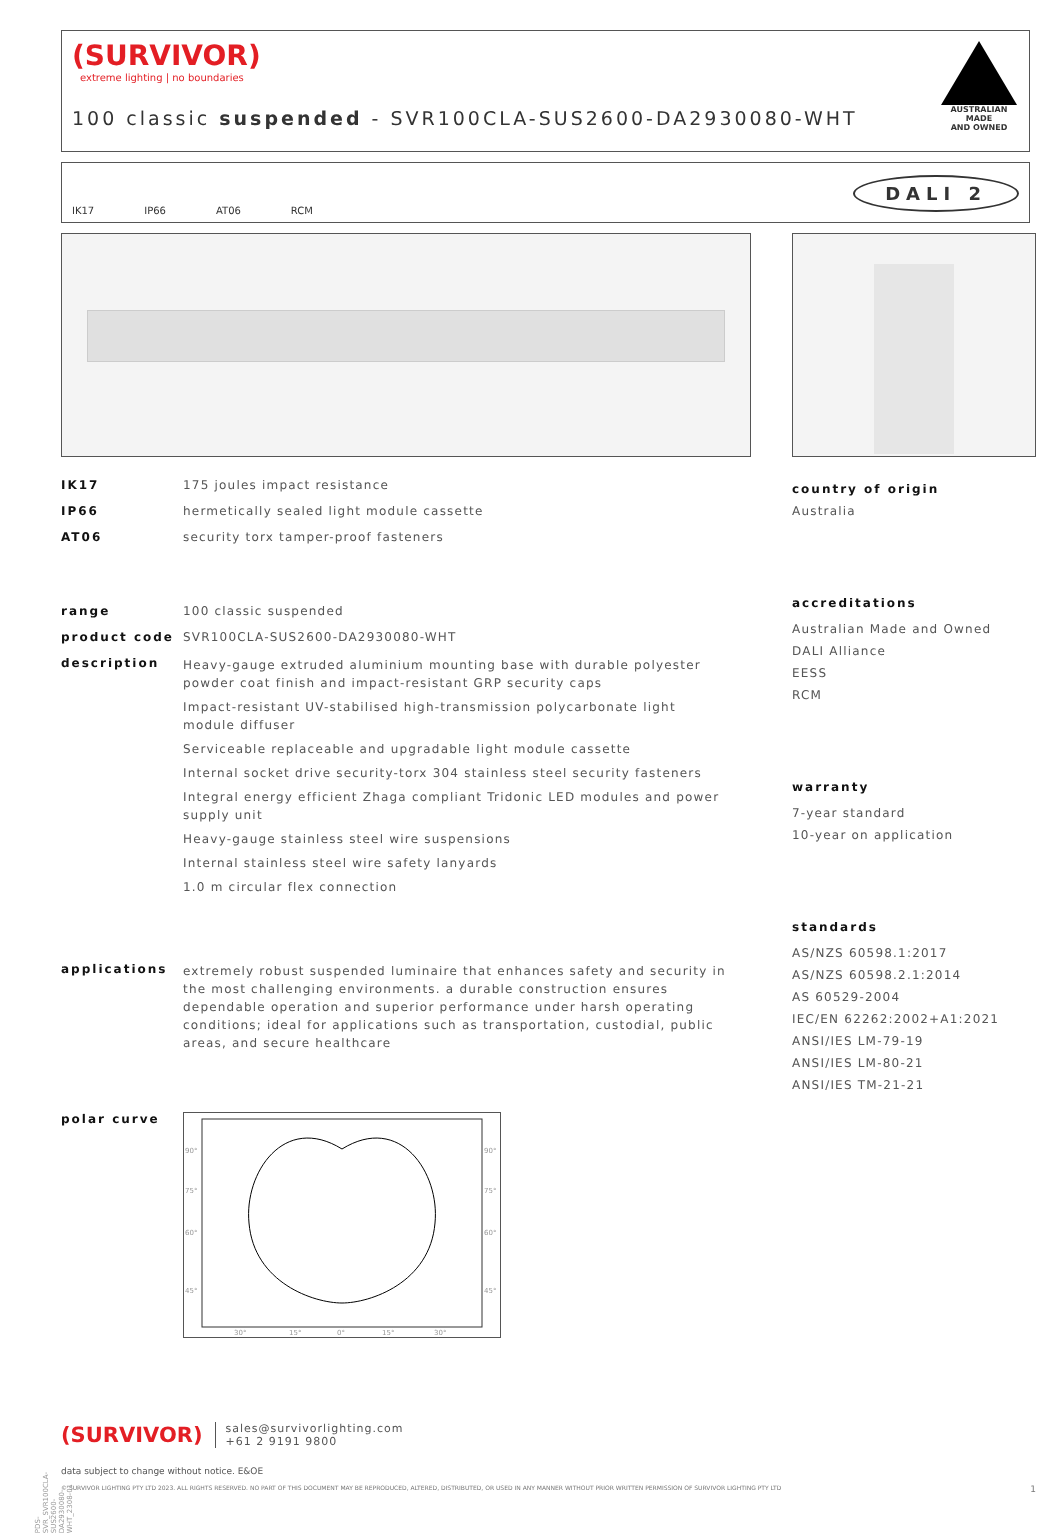(SURVIVOR)
extreme lighting | no boundaries
100 classic suspended - SVR100CLA-SUS2600-DA2930080-WHT
AUSTRALIAN MADE
AND OWNED
IK17 IP66 AT06 RCM DALI 2
IK17 175 joules impact resistance
IP66 hermetically sealed light module cassette
AT06 security torx tamper-proof fasteners
range 100 classic suspended
product code SVR100CLA-SUS2600-DA2930080-WHT
description
Heavy-gauge extruded aluminium mounting base with durable polyester powder coat finish and impact-resistant GRP security caps
Impact-resistant UV-stabilised high-transmission polycarbonate light module diffuser
Serviceable replaceable and upgradable light module cassette
Internal socket drive security-torx 304 stainless steel security fasteners
Integral energy efficient Zhaga compliant Tridonic LED modules and power supply unit
Heavy-gauge stainless steel wire suspensions
Internal stainless steel wire safety lanyards
1.0 m circular flex connection
applications extremely robust suspended luminaire that enhances safety and security in the most challenging environments. a durable construction ensures dependable operation and superior performance under harsh operating conditions; ideal for applications such as transportation, custodial, public areas, and secure healthcare
polar curve
90°
75°
60°
45°
90°
75°
60°
45°
30°
15°
0°
15°
30°
country of origin
Australia
accreditations
Australian Made and Owned
DALI Alliance
EESS
RCM
warranty
7-year standard
10-year on application
standards
AS/NZS 60598.1:2017
AS/NZS 60598.2.1:2014
AS 60529-2004
IEC/EN 62262:2002+A1:2021
ANSI/IES LM-79-19
ANSI/IES LM-80-21
ANSI/IES TM-21-21
(SURVIVOR) sales@survivorlighting.com
+61 2 9191 9800
data subject to change without notice. E&OE
© SURVIVOR LIGHTING PTY LTD 2023. ALL RIGHTS RESERVED. NO PART OF THIS DOCUMENT MAY BE REPRODUCED, ALTERED, DISTRIBUTED, OR USED IN ANY MANNER WITHOUT PRIOR WRITTEN PERMISSION OF SURVIVOR LIGHTING PTY LTD 1
PDS-SVR_SVR100CLA-SUS2600-DA2930080-WHT_2308-01